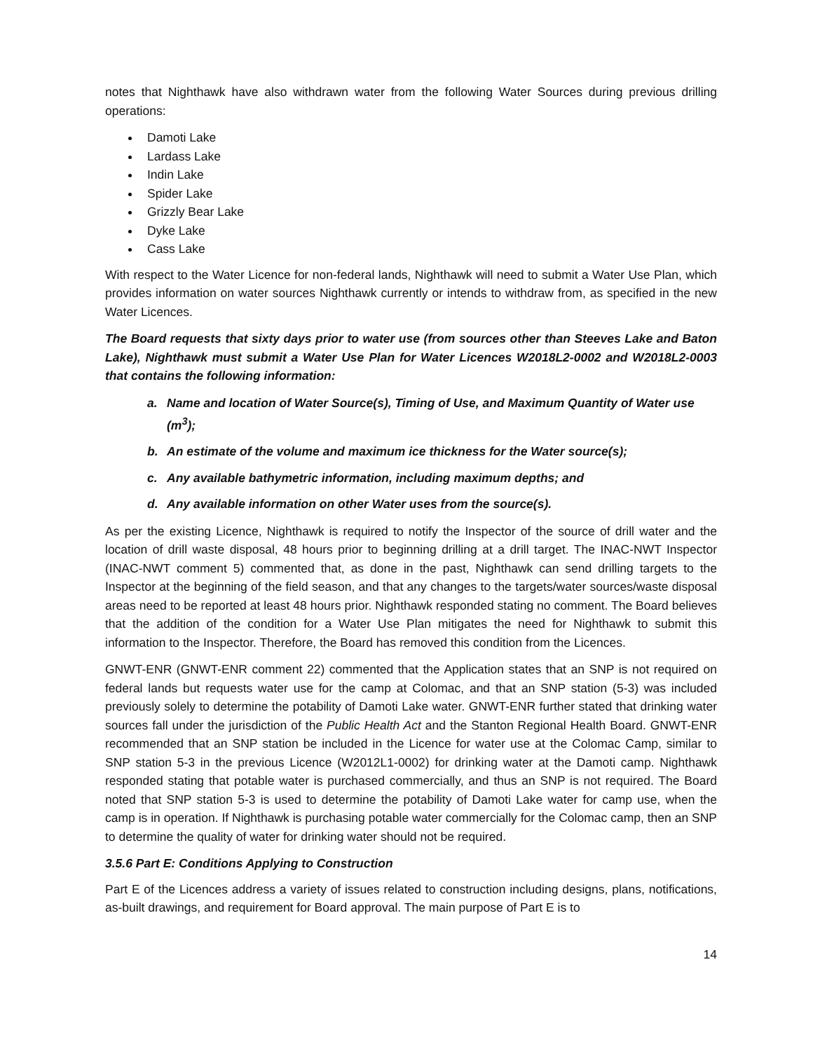notes that Nighthawk have also withdrawn water from the following Water Sources during previous drilling operations:
Damoti Lake
Lardass Lake
Indin Lake
Spider Lake
Grizzly Bear Lake
Dyke Lake
Cass Lake
With respect to the Water Licence for non-federal lands, Nighthawk will need to submit a Water Use Plan, which provides information on water sources Nighthawk currently or intends to withdraw from, as specified in the new Water Licences.
The Board requests that sixty days prior to water use (from sources other than Steeves Lake and Baton Lake), Nighthawk must submit a Water Use Plan for Water Licences W2018L2-0002 and W2018L2-0003 that contains the following information:
a. Name and location of Water Source(s), Timing of Use, and Maximum Quantity of Water use (m<sup>3</sup>);
b. An estimate of the volume and maximum ice thickness for the Water source(s);
c. Any available bathymetric information, including maximum depths; and
d. Any available information on other Water uses from the source(s).
As per the existing Licence, Nighthawk is required to notify the Inspector of the source of drill water and the location of drill waste disposal, 48 hours prior to beginning drilling at a drill target. The INAC-NWT Inspector (INAC-NWT comment 5) commented that, as done in the past, Nighthawk can send drilling targets to the Inspector at the beginning of the field season, and that any changes to the targets/water sources/waste disposal areas need to be reported at least 48 hours prior. Nighthawk responded stating no comment. The Board believes that the addition of the condition for a Water Use Plan mitigates the need for Nighthawk to submit this information to the Inspector. Therefore, the Board has removed this condition from the Licences.
GNWT-ENR (GNWT-ENR comment 22) commented that the Application states that an SNP is not required on federal lands but requests water use for the camp at Colomac, and that an SNP station (5-3) was included previously solely to determine the potability of Damoti Lake water. GNWT-ENR further stated that drinking water sources fall under the jurisdiction of the Public Health Act and the Stanton Regional Health Board. GNWT-ENR recommended that an SNP station be included in the Licence for water use at the Colomac Camp, similar to SNP station 5-3 in the previous Licence (W2012L1-0002) for drinking water at the Damoti camp. Nighthawk responded stating that potable water is purchased commercially, and thus an SNP is not required. The Board noted that SNP station 5-3 is used to determine the potability of Damoti Lake water for camp use, when the camp is in operation. If Nighthawk is purchasing potable water commercially for the Colomac camp, then an SNP to determine the quality of water for drinking water should not be required.
3.5.6 Part E: Conditions Applying to Construction
Part E of the Licences address a variety of issues related to construction including designs, plans, notifications, as-built drawings, and requirement for Board approval. The main purpose of Part E is to
14